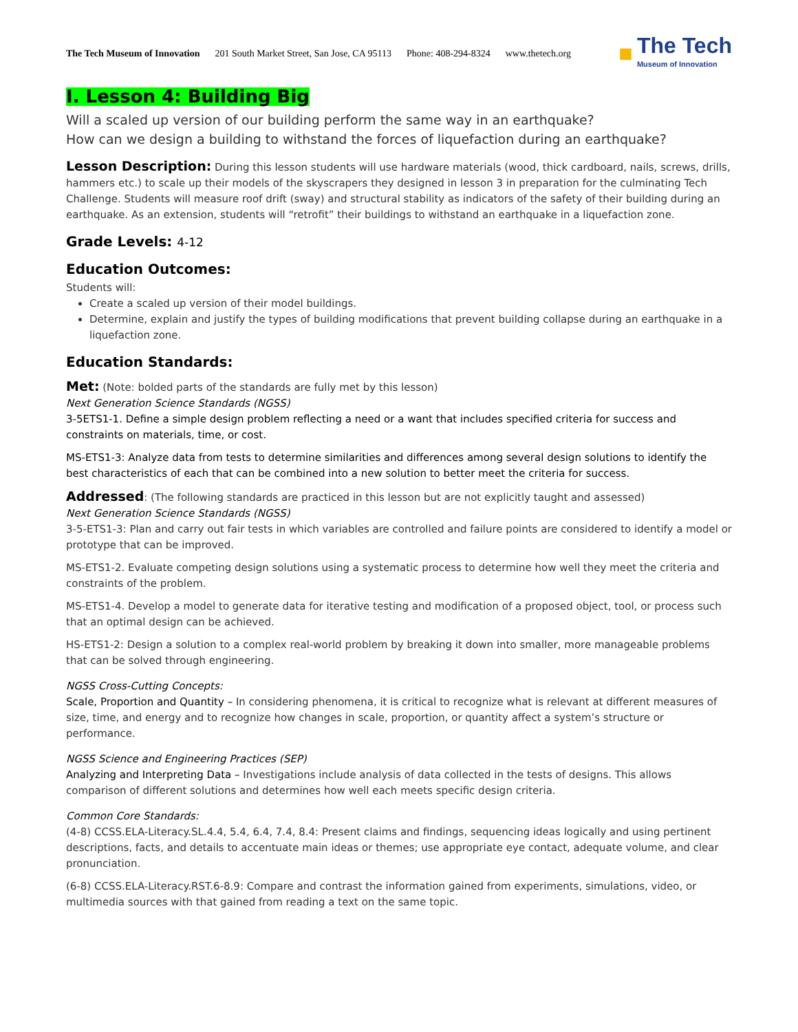The Tech Museum of Innovation 201 South Market Street, San Jose, CA 95113 Phone: 408-294-8324 www.thetech.org
■
The Tech
Museum of Innovation
I. Lesson 4: Building Big
Will a scaled up version of our building perform the same way in an earthquake?
How can we design a building to withstand the forces of liquefaction during an earthquake?
Lesson Description: During this lesson students will use hardware materials (wood, thick cardboard, nails, screws, drills, hammers etc.) to scale up their models of the skyscrapers they designed in lesson 3 in preparation for the culminating Tech Challenge. Students will measure roof drift (sway) and structural stability as indicators of the safety of their building during an earthquake. As an extension, students will “retrofit” their buildings to withstand an earthquake in a liquefaction zone.
Grade Levels: 4-12
Education Outcomes:
Students will:
Create a scaled up version of their model buildings.
Determine, explain and justify the types of building modifications that prevent building collapse during an earthquake in a liquefaction zone.
Education Standards:
Met: (Note: bolded parts of the standards are fully met by this lesson)
Next Generation Science Standards (NGSS)
3-5ETS1-1. Define a simple design problem reflecting a need or a want that includes specified criteria for success and constraints on materials, time, or cost.
MS-ETS1-3: Analyze data from tests to determine similarities and differences among several design solutions to identify the best characteristics of each that can be combined into a new solution to better meet the criteria for success.
Addressed: (The following standards are practiced in this lesson but are not explicitly taught and assessed)
Next Generation Science Standards (NGSS)
3-5-ETS1-3: Plan and carry out fair tests in which variables are controlled and failure points are considered to identify a model or prototype that can be improved.
MS-ETS1-2. Evaluate competing design solutions using a systematic process to determine how well they meet the criteria and constraints of the problem.
MS-ETS1-4. Develop a model to generate data for iterative testing and modification of a proposed object, tool, or process such that an optimal design can be achieved.
HS-ETS1-2: Design a solution to a complex real-world problem by breaking it down into smaller, more manageable problems that can be solved through engineering.
NGSS Cross-Cutting Concepts:
Scale, Proportion and Quantity – In considering phenomena, it is critical to recognize what is relevant at different measures of size, time, and energy and to recognize how changes in scale, proportion, or quantity affect a system’s structure or performance.
NGSS Science and Engineering Practices (SEP)
Analyzing and Interpreting Data – Investigations include analysis of data collected in the tests of designs. This allows comparison of different solutions and determines how well each meets specific design criteria.
Common Core Standards:
(4-8) CCSS.ELA-Literacy.SL.4.4, 5.4, 6.4, 7.4, 8.4: Present claims and findings, sequencing ideas logically and using pertinent descriptions, facts, and details to accentuate main ideas or themes; use appropriate eye contact, adequate volume, and clear pronunciation.
(6-8) CCSS.ELA-Literacy.RST.6-8.9: Compare and contrast the information gained from experiments, simulations, video, or multimedia sources with that gained from reading a text on the same topic.